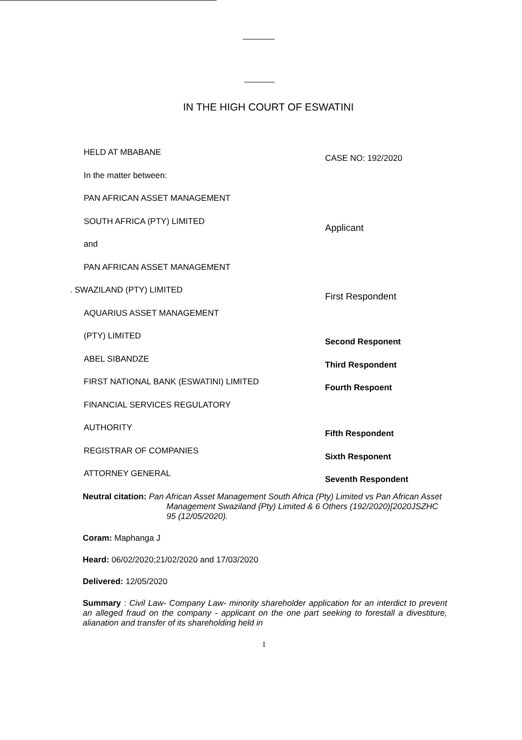IN THE HIGH COURT OF ESWATINI
HELD AT MBABANE
CASE NO: 192/2020
In the matter between:
PAN AFRICAN ASSET MANAGEMENT
SOUTH AFRICA (PTY) LIMITED
Applicant
and
PAN AFRICAN ASSET MANAGEMENT
. SWAZILAND (PTY) LIMITED
First Respondent
AQUARIUS ASSET MANAGEMENT
(PTY) LIMITED
Second Responent
ABEL SIBANDZE
Third Respondent
FIRST NATIONAL BANK (ESWATINI) LIMITED
Fourth Respoent
FINANCIAL SERVICES REGULATORY
AUTHORITY
Fifth Respondent
REGISTRAR OF COMPANIES
Sixth Responent
ATTORNEY GENERAL
Seventh Respondent
Neutral citation: Pan African Asset Management South Africa (Pty) Limited vs Pan African Asset Management Swaziland {Pty) Limited & 6 Others (192/2020)[2020JSZHC 95 (12/05/2020).
Coram: Maphanga J
Heard: 06/02/2020;21/02/2020 and 17/03/2020
Delivered: 12/05/2020
Summary : Civil Law- Company Law- minority shareholder application for an interdict to prevent an alleged fraud on the company - applicant on the one part seeking to forestall a divestiture, alianation and transfer of its shareholding held in
1